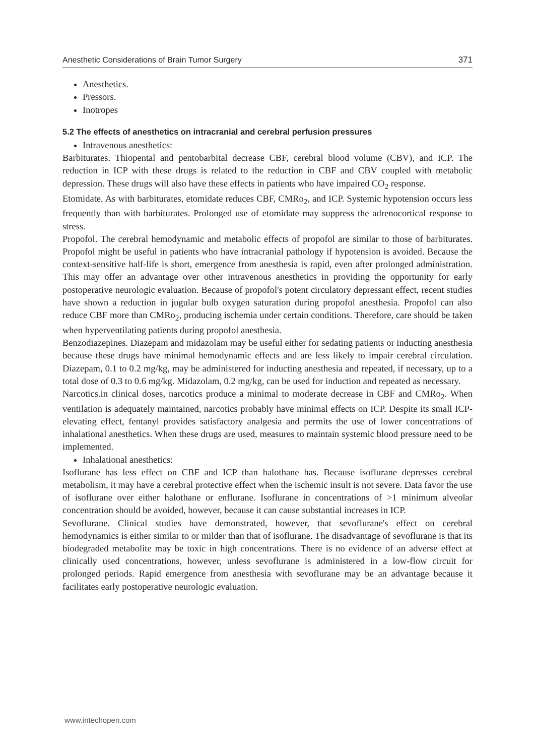Anesthetic Considerations of Brain Tumor Surgery 371
Anesthetics.
Pressors.
Inotropes
5.2 The effects of anesthetics on intracranial and cerebral perfusion pressures
Intravenous anesthetics:
Barbiturates. Thiopental and pentobarbital decrease CBF, cerebral blood volume (CBV), and ICP. The reduction in ICP with these drugs is related to the reduction in CBF and CBV coupled with metabolic depression. These drugs will also have these effects in patients who have impaired CO<sub>2</sub> response.
Etomidate. As with barbiturates, etomidate reduces CBF, CMRo<sub>2</sub>, and ICP. Systemic hypotension occurs less frequently than with barbiturates. Prolonged use of etomidate may suppress the adrenocortical response to stress.
Propofol. The cerebral hemodynamic and metabolic effects of propofol are similar to those of barbiturates. Propofol might be useful in patients who have intracranial pathology if hypotension is avoided. Because the context-sensitive half-life is short, emergence from anesthesia is rapid, even after prolonged administration. This may offer an advantage over other intravenous anesthetics in providing the opportunity for early postoperative neurologic evaluation. Because of propofol's potent circulatory depressant effect, recent studies have shown a reduction in jugular bulb oxygen saturation during propofol anesthesia. Propofol can also reduce CBF more than CMRo<sub>2</sub>, producing ischemia under certain conditions. Therefore, care should be taken when hyperventilating patients during propofol anesthesia.
Benzodiazepines. Diazepam and midazolam may be useful either for sedating patients or inducting anesthesia because these drugs have minimal hemodynamic effects and are less likely to impair cerebral circulation. Diazepam, 0.1 to 0.2 mg/kg, may be administered for inducting anesthesia and repeated, if necessary, up to a total dose of 0.3 to 0.6 mg/kg. Midazolam, 0.2 mg/kg, can be used for induction and repeated as necessary.
Narcotics.in clinical doses, narcotics produce a minimal to moderate decrease in CBF and CMRo<sub>2</sub>. When ventilation is adequately maintained, narcotics probably have minimal effects on ICP. Despite its small ICP-elevating effect, fentanyl provides satisfactory analgesia and permits the use of lower concentrations of inhalational anesthetics. When these drugs are used, measures to maintain systemic blood pressure need to be implemented.
Inhalational anesthetics:
Isoflurane has less effect on CBF and ICP than halothane has. Because isoflurane depresses cerebral metabolism, it may have a cerebral protective effect when the ischemic insult is not severe. Data favor the use of isoflurane over either halothane or enflurane. Isoflurane in concentrations of >1 minimum alveolar concentration should be avoided, however, because it can cause substantial increases in ICP.
Sevoflurane. Clinical studies have demonstrated, however, that sevoflurane's effect on cerebral hemodynamics is either similar to or milder than that of isoflurane. The disadvantage of sevoflurane is that its biodegraded metabolite may be toxic in high concentrations. There is no evidence of an adverse effect at clinically used concentrations, however, unless sevoflurane is administered in a low-flow circuit for prolonged periods. Rapid emergence from anesthesia with sevoflurane may be an advantage because it facilitates early postoperative neurologic evaluation.
www.intechopen.com